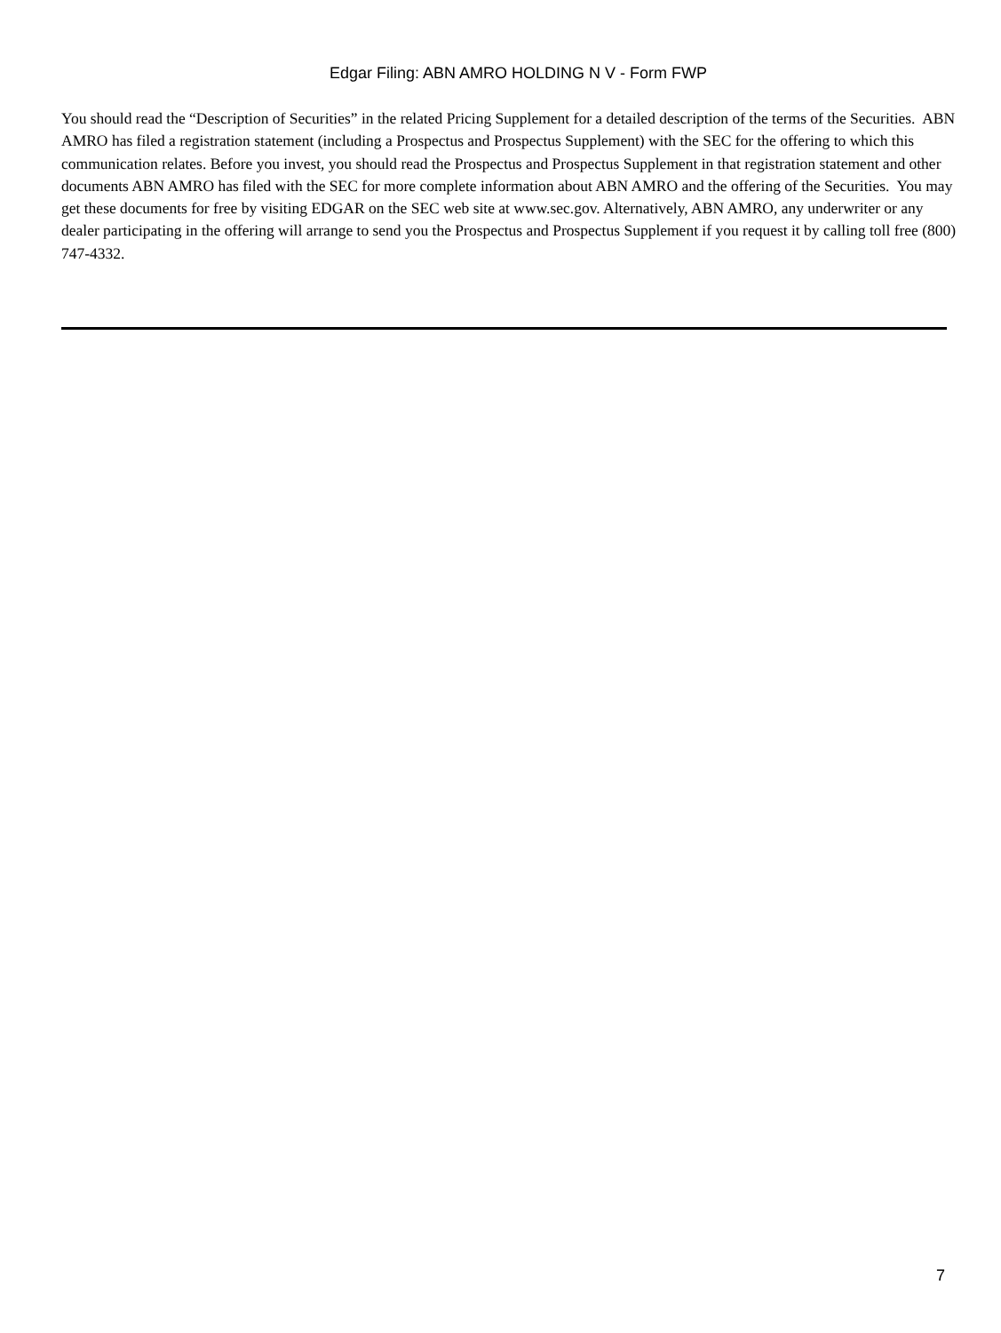Edgar Filing: ABN AMRO HOLDING N V - Form FWP
You should read the “Description of Securities” in the related Pricing Supplement for a detailed description of the terms of the Securities. ABN AMRO has filed a registration statement (including a Prospectus and Prospectus Supplement) with the SEC for the offering to which this communication relates. Before you invest, you should read the Prospectus and Prospectus Supplement in that registration statement and other documents ABN AMRO has filed with the SEC for more complete information about ABN AMRO and the offering of the Securities. You may get these documents for free by visiting EDGAR on the SEC web site at www.sec.gov. Alternatively, ABN AMRO, any underwriter or any dealer participating in the offering will arrange to send you the Prospectus and Prospectus Supplement if you request it by calling toll free (800) 747-4332.
7